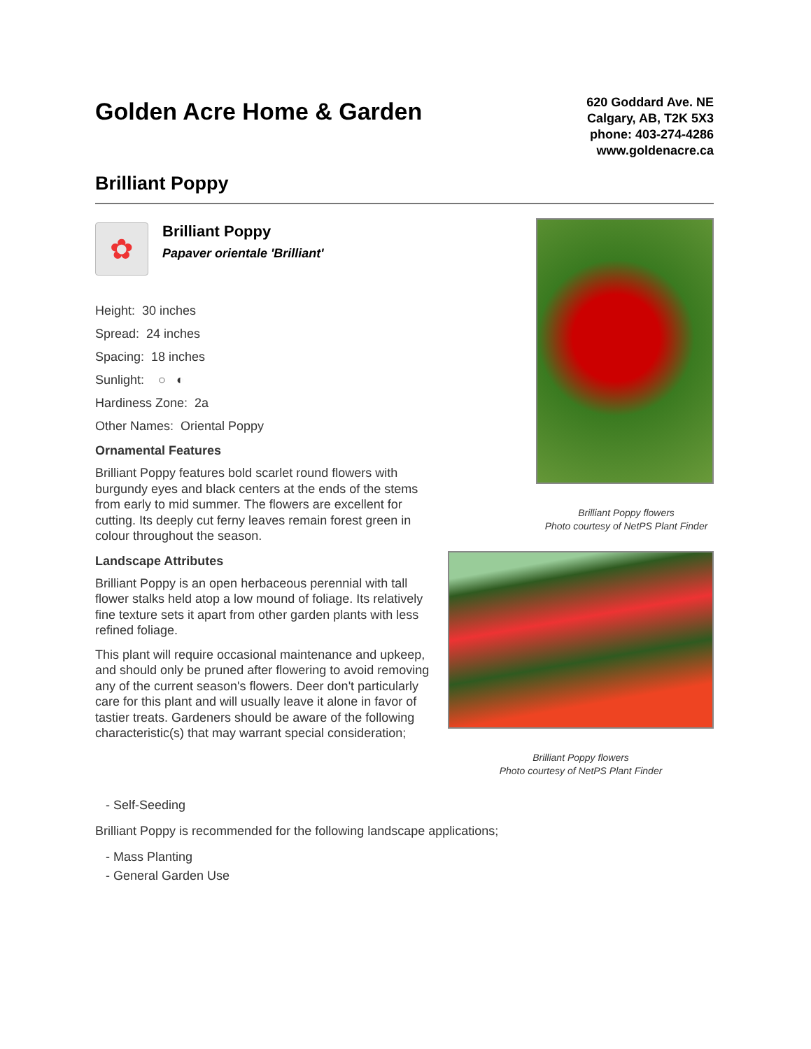Golden Acre Home & Garden
620 Goddard Ave. NE
Calgary, AB, T2K 5X3
phone: 403-274-4286
www.goldenacre.ca
Brilliant Poppy
✿
Brilliant Poppy
Papaver orientale 'Brilliant'
Height: 30 inches
Spread: 24 inches
Spacing: 18 inches
Sunlight: ○ ◐
Hardiness Zone: 2a
Other Names: Oriental Poppy
Ornamental Features
Brilliant Poppy features bold scarlet round flowers with burgundy eyes and black centers at the ends of the stems from early to mid summer. The flowers are excellent for cutting. Its deeply cut ferny leaves remain forest green in colour throughout the season.
Landscape Attributes
Brilliant Poppy is an open herbaceous perennial with tall flower stalks held atop a low mound of foliage. Its relatively fine texture sets it apart from other garden plants with less refined foliage.
This plant will require occasional maintenance and upkeep, and should only be pruned after flowering to avoid removing any of the current season's flowers. Deer don't particularly care for this plant and will usually leave it alone in favor of tastier treats. Gardeners should be aware of the following characteristic(s) that may warrant special consideration;
Brilliant Poppy flowers
Photo courtesy of NetPS Plant Finder
Brilliant Poppy flowers
Photo courtesy of NetPS Plant Finder
- Self-Seeding
Brilliant Poppy is recommended for the following landscape applications;
- Mass Planting
- General Garden Use